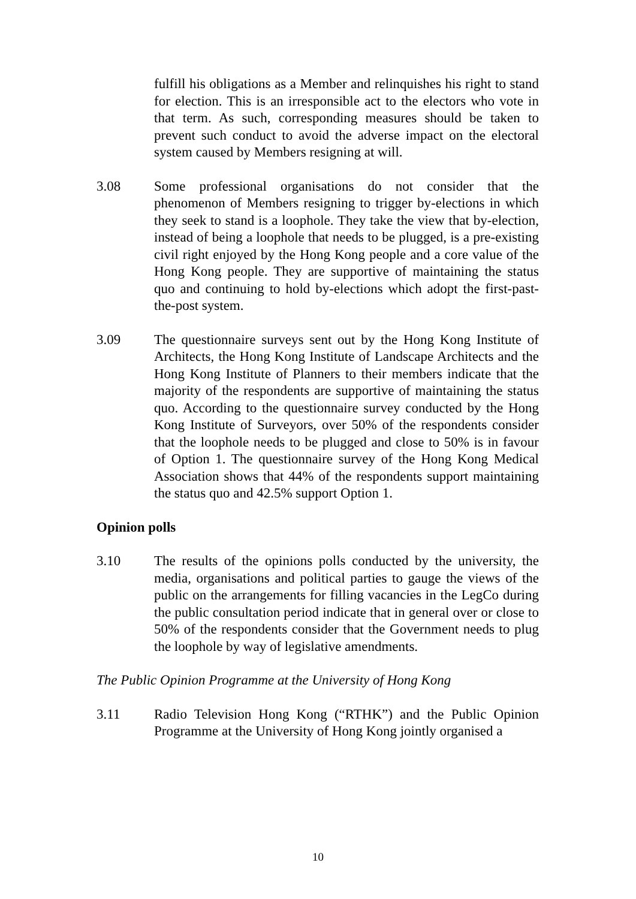fulfill his obligations as a Member and relinquishes his right to stand for election. This is an irresponsible act to the electors who vote in that term. As such, corresponding measures should be taken to prevent such conduct to avoid the adverse impact on the electoral system caused by Members resigning at will.
3.08 Some professional organisations do not consider that the phenomenon of Members resigning to trigger by-elections in which they seek to stand is a loophole. They take the view that by-election, instead of being a loophole that needs to be plugged, is a pre-existing civil right enjoyed by the Hong Kong people and a core value of the Hong Kong people. They are supportive of maintaining the status quo and continuing to hold by-elections which adopt the first-past-the-post system.
3.09 The questionnaire surveys sent out by the Hong Kong Institute of Architects, the Hong Kong Institute of Landscape Architects and the Hong Kong Institute of Planners to their members indicate that the majority of the respondents are supportive of maintaining the status quo. According to the questionnaire survey conducted by the Hong Kong Institute of Surveyors, over 50% of the respondents consider that the loophole needs to be plugged and close to 50% is in favour of Option 1. The questionnaire survey of the Hong Kong Medical Association shows that 44% of the respondents support maintaining the status quo and 42.5% support Option 1.
Opinion polls
3.10 The results of the opinions polls conducted by the university, the media, organisations and political parties to gauge the views of the public on the arrangements for filling vacancies in the LegCo during the public consultation period indicate that in general over or close to 50% of the respondents consider that the Government needs to plug the loophole by way of legislative amendments.
The Public Opinion Programme at the University of Hong Kong
3.11 Radio Television Hong Kong (“RTHK”) and the Public Opinion Programme at the University of Hong Kong jointly organised a
10